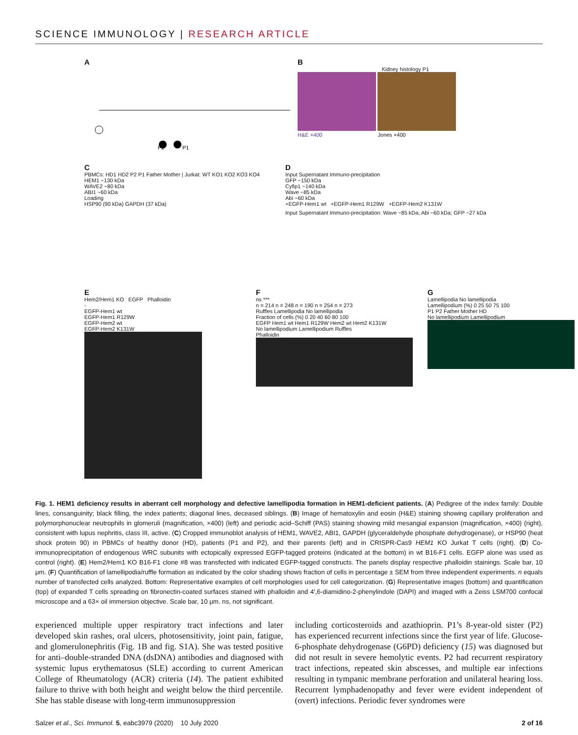SCIENCE IMMUNOLOGY | RESEARCH ARTICLE
A
P2
P1
B
Kidney histology P1
H&E ×400 Jones ×400
C
PBMCs: HD1 HD2 P2 P1 Father Mother | Jurkat: WT KO1 KO2 KO3 KO4
HEM1 ~130 kDa
WAVE2 ~80 kDa
ABI1 ~60 kDa
Loading
HSP90 (90 kDa) GAPDH (37 kDa)
D
Input Supernatant Immuno-precipitation
GFP ~150 kDa
Cyfip1 ~140 kDa
Wave ~85 kDa
Abi ~60 kDa
+EGFP-Hem1 wt +EGFP-Hem1 R129W +EGFP-Hem2 K131W
Input Supernatant Immuno-precipitation: Wave ~85 kDa; Abi ~60 kDa; GFP ~27 kDa
E
Hem2/Hem1 KO EGFP Phalloidin
-
EGFP-Hem1 wt
EGFP-Hem1 R129W
EGFP-Hem2 wt
EGFP-Hem2 K131W
F
ns ***
n = 214 n = 248 n = 190 n = 254 n = 273
Ruffles Lamellipodia No lamellipodia
Fraction of cells (%) 0 20 40 60 80 100
EGFP Hem1 wt Hem1 R129W Hem2 wt Hem2 K131W
No lamellipodium Lamellipodium Ruffles
Phalloidin
G
Lamellipodia No lamellipodia
Lamellipodium (%) 0 25 50 75 100
P1 P2 Father Mother HD
No lamellipodium Lamellipodium
Fig. 1. HEM1 deficiency results in aberrant cell morphology and defective lamellipodia formation in HEM1-deficient patients. (A) Pedigree of the index family: Double lines, consanguinity; black filling, the index patients; diagonal lines, deceased siblings. (B) Image of hematoxylin and eosin (H&E) staining showing capillary proliferation and polymorphonuclear neutrophils in glomeruli (magnification, ×400) (left) and periodic acid–Schiff (PAS) staining showing mild mesangial expansion (magnification, ×400) (right), consistent with lupus nephritis, class III, active. (C) Cropped immunoblot analysis of HEM1, WAVE2, ABI1, GAPDH (glyceraldehyde phosphate dehydrogenase), or HSP90 (heat shock protein 90) in PBMCs of healthy donor (HD), patients (P1 and P2), and their parents (left) and in CRISPR-Cas9 HEM1 KO Jurkat T cells (right). (D) Co-immunoprecipitation of endogenous WRC subunits with ectopically expressed EGFP-tagged proteins (indicated at the bottom) in wt B16-F1 cells. EGFP alone was used as control (right). (E) Hem2/Hem1 KO B16-F1 clone #8 was transfected with indicated EGFP-tagged constructs. The panels display respective phalloidin stainings. Scale bar, 10 μm. (F) Quantification of lamellipodia/ruffle formation as indicated by the color shading shows fraction of cells in percentage ± SEM from three independent experiments. n equals number of transfected cells analyzed. Bottom: Representative examples of cell morphologies used for cell categorization. (G) Representative images (bottom) and quantification (top) of expanded T cells spreading on fibronectin-coated surfaces stained with phalloidin and 4′,6-diamidino-2-phenylindole (DAPI) and imaged with a Zeiss LSM700 confocal microscope and a 63× oil immersion objective. Scale bar, 10 μm. ns, not significant.
experienced multiple upper respiratory tract infections and later developed skin rashes, oral ulcers, photosensitivity, joint pain, fatigue, and glomerulonephritis (Fig. 1B and fig. S1A). She was tested positive for anti–double-stranded DNA (dsDNA) antibodies and diagnosed with systemic lupus erythematosus (SLE) according to current American College of Rheumatology (ACR) criteria (14). The patient exhibited failure to thrive with both height and weight below the third percentile. She has stable disease with long-term immunosuppression
including corticosteroids and azathioprin. P1’s 8-year-old sister (P2) has experienced recurrent infections since the first year of life. Glucose-6-phosphate dehydrogenase (G6PD) deficiency (15) was diagnosed but did not result in severe hemolytic events. P2 had recurrent respiratory tract infections, repeated skin abscesses, and multiple ear infections resulting in tympanic membrane perforation and unilateral hearing loss. Recurrent lymphadenopathy and fever were evident independent of (overt) infections. Periodic fever syndromes were
Salzer et al., Sci. Immunol. 5, eabc3979 (2020) 10 July 2020 2 of 16